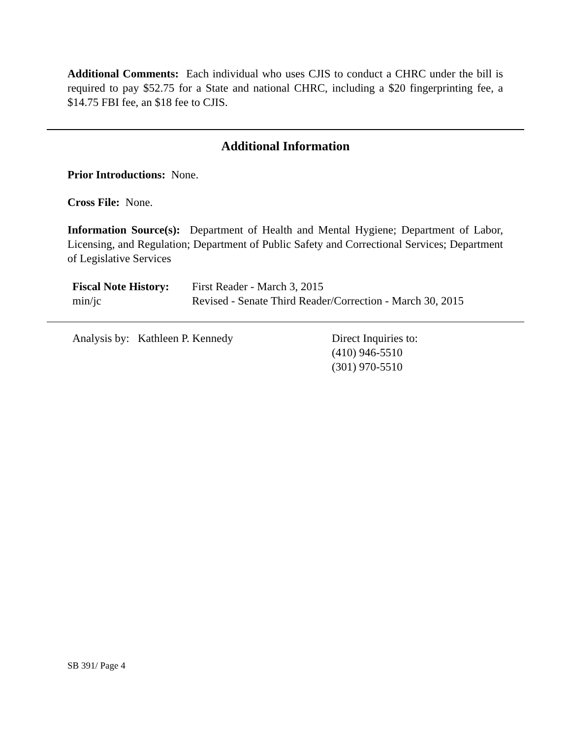Additional Comments: Each individual who uses CJIS to conduct a CHRC under the bill is required to pay $52.75 for a State and national CHRC, including a $20 fingerprinting fee, a $14.75 FBI fee, an $18 fee to CJIS.
Additional Information
Prior Introductions: None.
Cross File: None.
Information Source(s): Department of Health and Mental Hygiene; Department of Labor, Licensing, and Regulation; Department of Public Safety and Correctional Services; Department of Legislative Services
Fiscal Note History:
min/jc
First Reader - March 3, 2015
Revised - Senate Third Reader/Correction - March 30, 2015
Analysis by: Kathleen P. Kennedy Direct Inquiries to:
(410) 946-5510
(301) 970-5510
SB 391/ Page 4